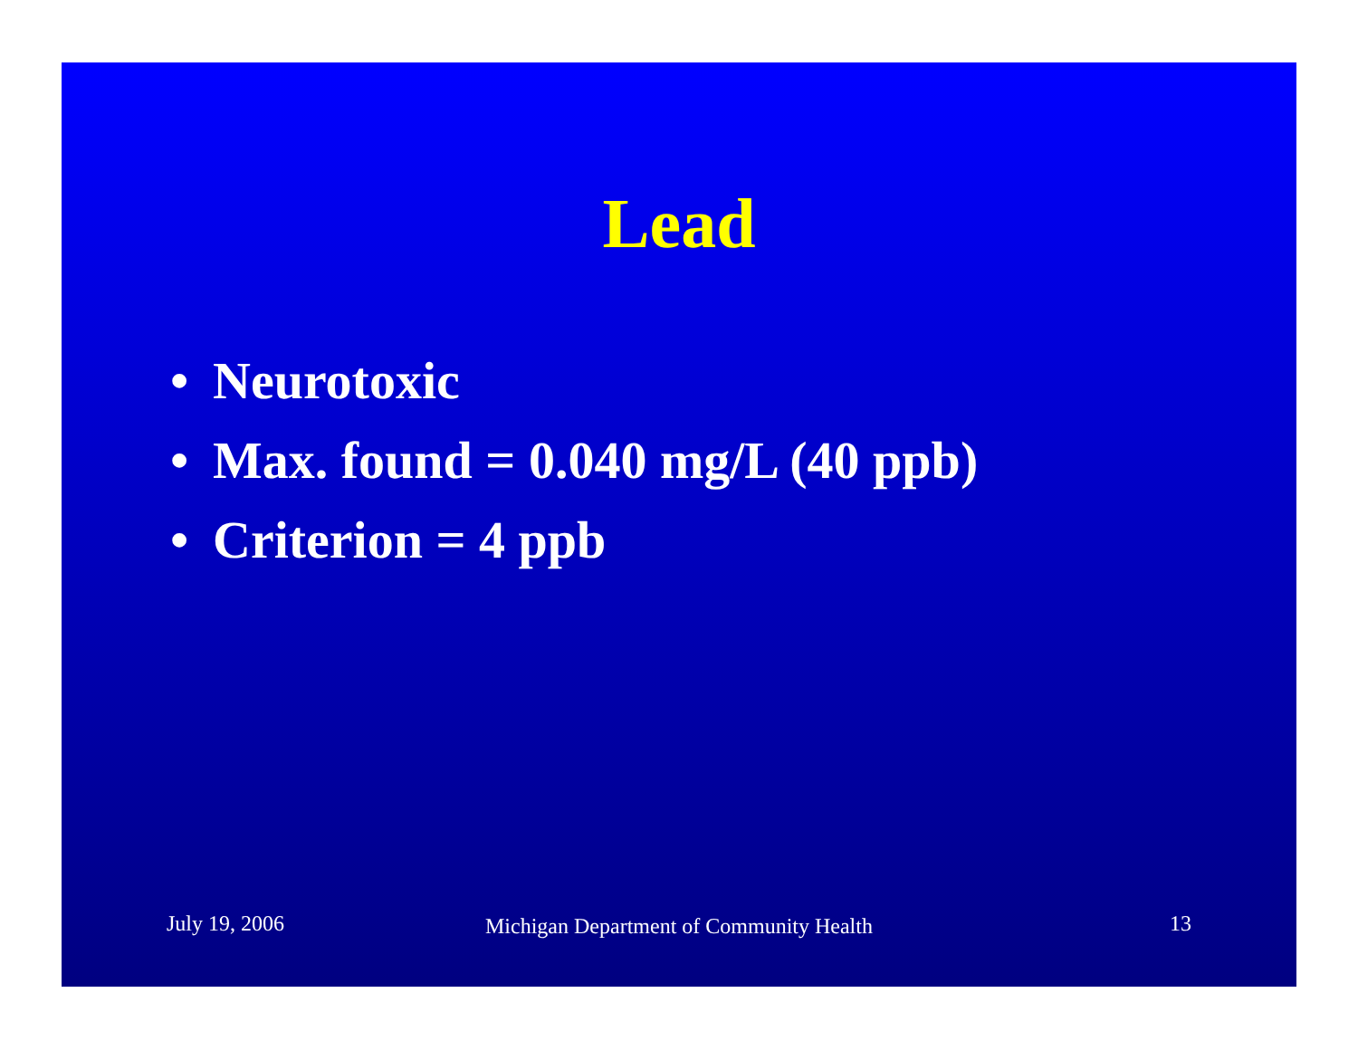Lead
• Neurotoxic
• Max. found = 0.040 mg/L (40 ppb)
• Criterion = 4 ppb
July 19, 2006
Michigan Department of Community Health
13